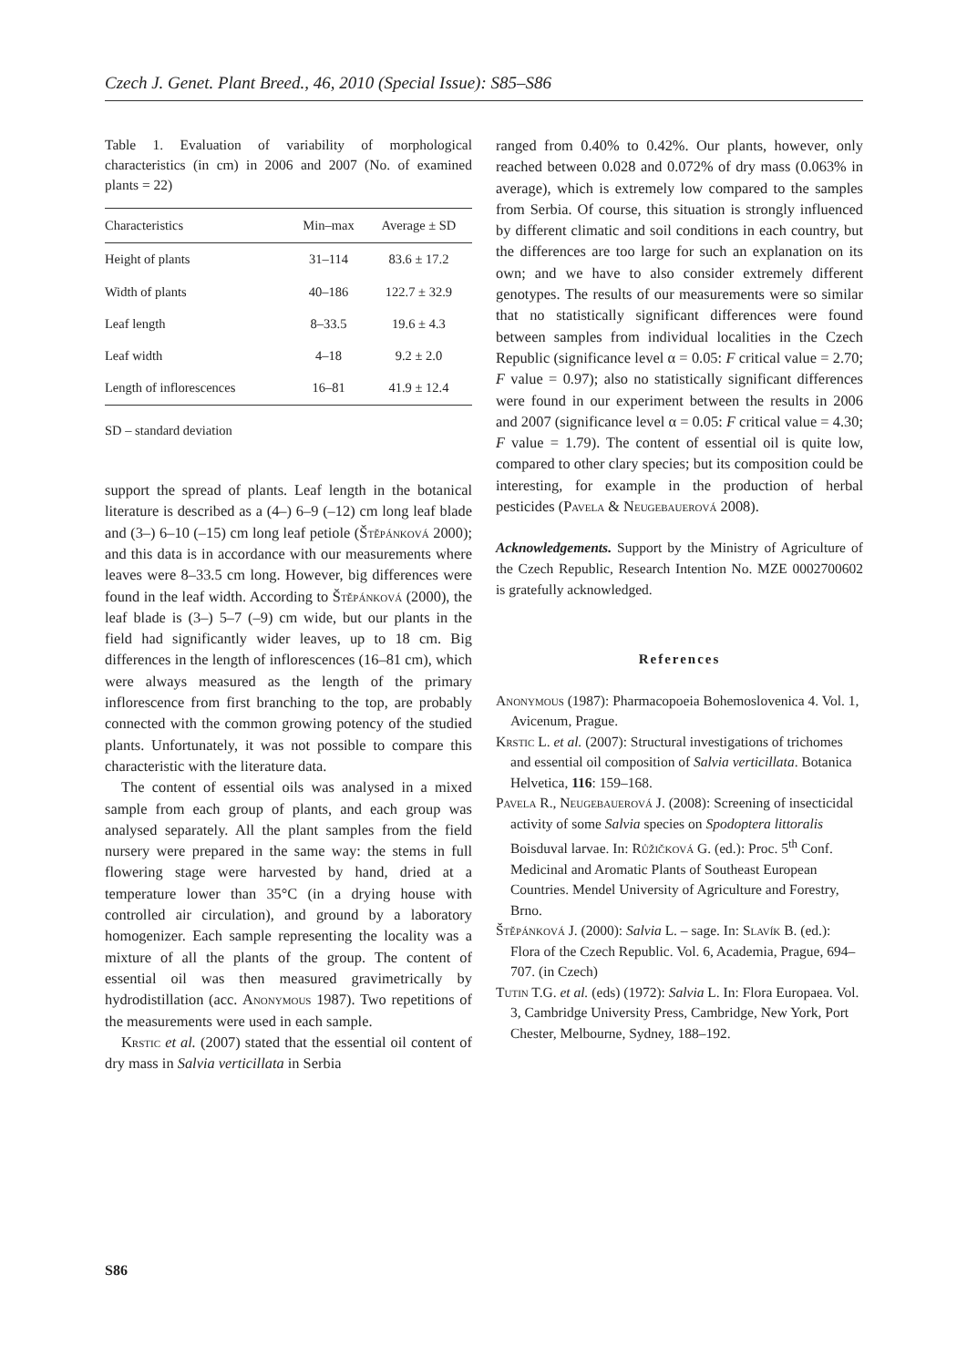Czech J. Genet. Plant Breed., 46, 2010 (Special Issue): S85–S86
Table 1. Evaluation of variability of morphological characteristics (in cm) in 2006 and 2007 (No. of examined plants = 22)
| Characteristics | Min–max | Average ± SD |
| --- | --- | --- |
| Height of plants | 31–114 | 83.6 ± 17.2 |
| Width of plants | 40–186 | 122.7 ± 32.9 |
| Leaf length | 8–33.5 | 19.6 ± 4.3 |
| Leaf width | 4–18 | 9.2 ± 2.0 |
| Length of inflorescences | 16–81 | 41.9 ± 12.4 |
SD – standard deviation
support the spread of plants. Leaf length in the botanical literature is described as a (4–) 6–9 (–12) cm long leaf blade and (3–) 6–10 (–15) cm long leaf petiole (Štěpánková 2000); and this data is in accordance with our measurements where leaves were 8–33.5 cm long. However, big differences were found in the leaf width. According to Štěpánková (2000), the leaf blade is (3–) 5–7 (–9) cm wide, but our plants in the field had significantly wider leaves, up to 18 cm. Big differences in the length of inflorescences (16–81 cm), which were always measured as the length of the primary inflorescence from first branching to the top, are probably connected with the common growing potency of the studied plants. Unfortunately, it was not possible to compare this characteristic with the literature data.
The content of essential oils was analysed in a mixed sample from each group of plants, and each group was analysed separately. All the plant samples from the field nursery were prepared in the same way: the stems in full flowering stage were harvested by hand, dried at a temperature lower than 35°C (in a drying house with controlled air circulation), and ground by a laboratory homogenizer. Each sample representing the locality was a mixture of all the plants of the group. The content of essential oil was then measured gravimetrically by hydrodistillation (acc. Anonymous 1987). Two repetitions of the measurements were used in each sample.
Krstic et al. (2007) stated that the essential oil content of dry mass in Salvia verticillata in Serbia
ranged from 0.40% to 0.42%. Our plants, however, only reached between 0.028 and 0.072% of dry mass (0.063% in average), which is extremely low compared to the samples from Serbia. Of course, this situation is strongly influenced by different climatic and soil conditions in each country, but the differences are too large for such an explanation on its own; and we have to also consider extremely different genotypes. The results of our measurements were so similar that no statistically significant differences were found between samples from individual localities in the Czech Republic (significance level α = 0.05: F critical value = 2.70; F value = 0.97); also no statistically significant differences were found in our experiment between the results in 2006 and 2007 (significance level α = 0.05: F critical value = 4.30; F value = 1.79). The content of essential oil is quite low, compared to other clary species; but its composition could be interesting, for example in the production of herbal pesticides (Pavela & Neugebauerová 2008).
Acknowledgements. Support by the Ministry of Agriculture of the Czech Republic, Research Intention No. MZE 0002700602 is gratefully acknowledged.
References
Anonymous (1987): Pharmacopoeia Bohemoslovenica 4. Vol. 1, Avicenum, Prague.
Krstic L. et al. (2007): Structural investigations of trichomes and essential oil composition of Salvia verticillata. Botanica Helvetica, 116: 159–168.
Pavela R., Neugebauerová J. (2008): Screening of insecticidal activity of some Salvia species on Spodoptera littoralis Boisduval larvae. In: Růžičková G. (ed.): Proc. 5<sup>th</sup> Conf. Medicinal and Aromatic Plants of Southeast European Countries. Mendel University of Agriculture and Forestry, Brno.
Štěpánková J. (2000): Salvia L. – sage. In: Slavík B. (ed.): Flora of the Czech Republic. Vol. 6, Academia, Prague, 694–707. (in Czech)
Tutin T.G. et al. (eds) (1972): Salvia L. In: Flora Europaea. Vol. 3, Cambridge University Press, Cambridge, New York, Port Chester, Melbourne, Sydney, 188–192.
S86